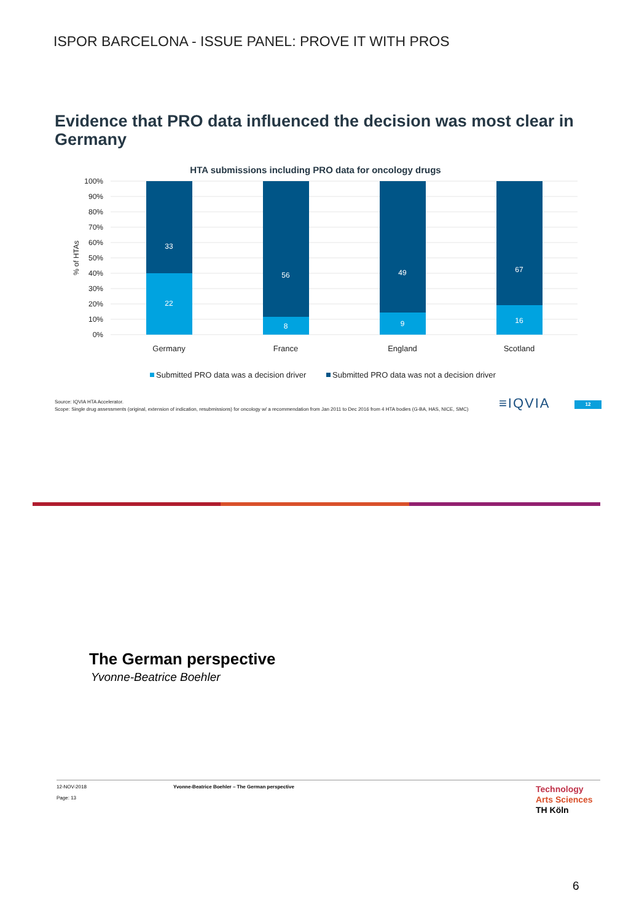ISPOR BARCELONA - ISSUE PANEL: PROVE IT WITH PROS
Evidence that PRO data influenced the decision was most clear in Germany
HTA submissions including PRO data for oncology drugs
100%
90%
80%
70%
60%
50%
40%
30%
20%
10%
0%
% of HTAs
33
22
56
8
49
9
67
16
Germany
France
England
Scotland
Submitted PRO data was a decision driver
Submitted PRO data was not a decision driver
Source: IQVIA HTA Accelerator.
Scope: Single drug assessments (original, extension of indication, resubmissions) for oncology w/ a recommendation from Jan 2011 to Dec 2016 from 4 HTA bodies (G-BA, HAS, NICE, SMC)
≡IQVIA 12
The German perspective
Yvonne-Beatrice Boehler
12-NOV-2018
Page: 13
Yvonne-Beatrice Boehler – The German perspective
Technology
Arts Sciences
TH Köln
6